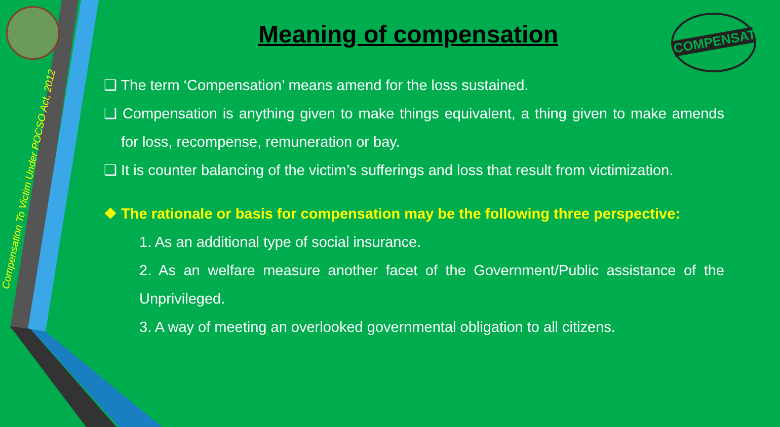Compensation To Victim Under POCSO Act, 2012
COMPENSATION
Meaning of compensation
❑ The term ‘Compensation’ means amend for the loss sustained.
❑ Compensation is anything given to make things equivalent, a thing given to make amends for loss, recompense, remuneration or bay.
❑ It is counter balancing of the victim’s sufferings and loss that result from victimization.
❖ The rationale or basis for compensation may be the following three perspective:
1. As an additional type of social insurance.
2. As an welfare measure another facet of the Government/Public assistance of the Unprivileged.
3. A way of meeting an overlooked governmental obligation to all citizens.